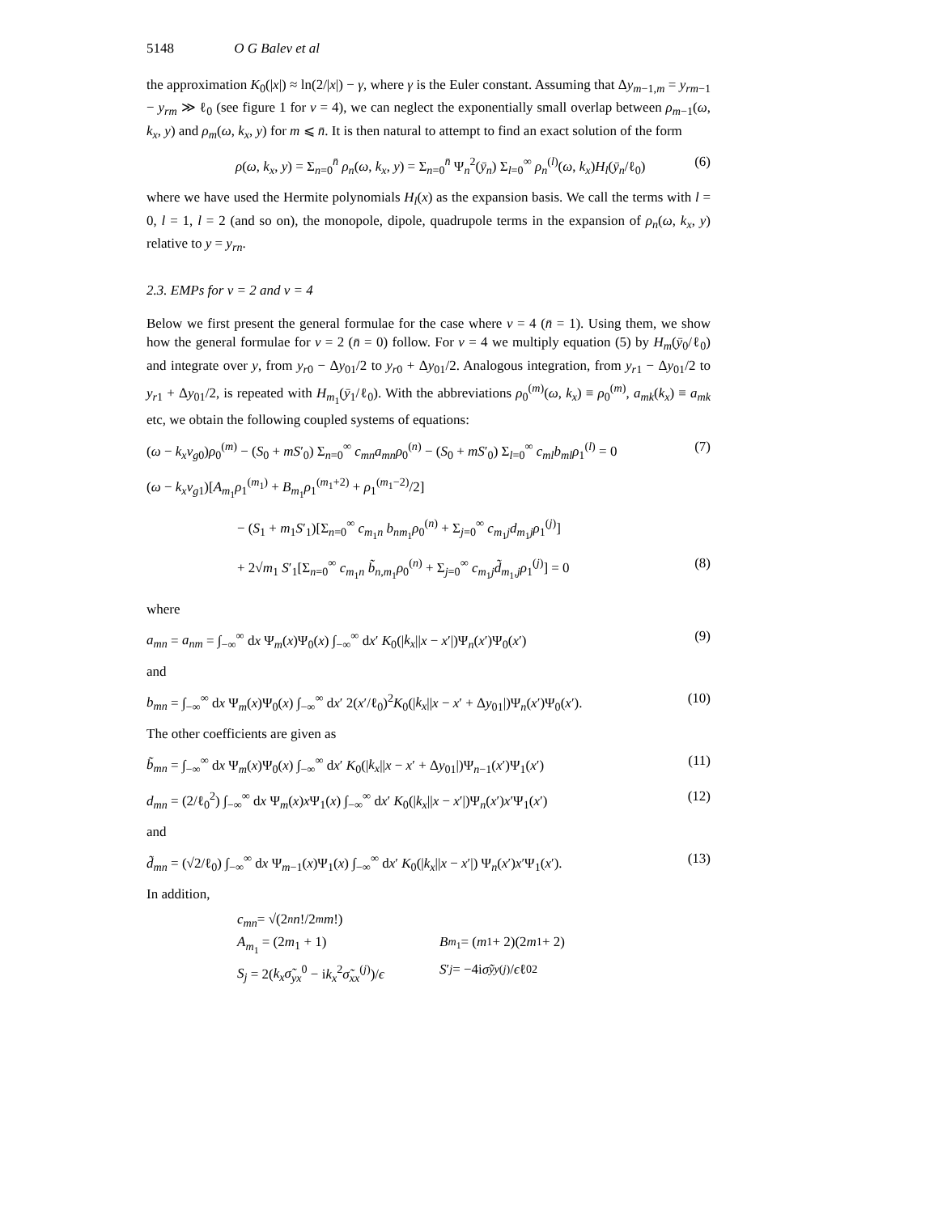5148 O G Balev et al
the approximation K<sub>0</sub>(|x|) ≈ ln(2/|x|) − γ, where γ is the Euler constant. Assuming that Δy<sub>m−1,m</sub> = y<sub>rm−1</sub> − y<sub>rm</sub> ≫ ℓ<sub>0</sub> (see figure 1 for ν = 4), we can neglect the exponentially small overlap between ρ<sub>m−1</sub>(ω, k<sub>x</sub>, y) and ρ<sub>m</sub>(ω, k<sub>x</sub>, y) for m ⩽ n̄. It is then natural to attempt to find an exact solution of the form
ρ(ω, k<sub>x</sub>, y) = Σ<sub>n=0</sub><sup>n̄</sup> ρ<sub>n</sub>(ω, k<sub>x</sub>, y) = Σ<sub>n=0</sub><sup>n̄</sup> Ψ<sub>n</sub><sup>2</sup>(ȳ<sub>n</sub>) Σ<sub>l=0</sub><sup>∞</sup> ρ<sub>n</sub><sup>(l)</sup>(ω, k<sub>x</sub>)H<sub>l</sub>(ȳ<sub>n</sub>/ℓ<sub>0</sub>) (6)
where we have used the Hermite polynomials H<sub>l</sub>(x) as the expansion basis. We call the terms with l = 0, l = 1, l = 2 (and so on), the monopole, dipole, quadrupole terms in the expansion of ρ<sub>n</sub>(ω, k<sub>x</sub>, y) relative to y = y<sub>rn</sub>.
2.3. EMPs for ν = 2 and ν = 4
Below we first present the general formulae for the case where ν = 4 (n̄ = 1). Using them, we show how the general formulae for ν = 2 (n̄ = 0) follow. For ν = 4 we multiply equation (5) by H<sub>m</sub>(ȳ<sub>0</sub>/ℓ<sub>0</sub>) and integrate over y, from y<sub>r0</sub> − Δy<sub>01</sub>/2 to y<sub>r0</sub> + Δy<sub>01</sub>/2. Analogous integration, from y<sub>r1</sub> − Δy<sub>01</sub>/2 to y<sub>r1</sub> + Δy<sub>01</sub>/2, is repeated with H<sub>m<sub>1</sub></sub>(ȳ<sub>1</sub>/ℓ<sub>0</sub>). With the abbreviations ρ<sub>0</sub><sup>(m)</sup>(ω, k<sub>x</sub>) ≡ ρ<sub>0</sub><sup>(m)</sup>, a<sub>mk</sub>(k<sub>x</sub>) ≡ a<sub>mk</sub> etc, we obtain the following coupled systems of equations:
(ω − k<sub>x</sub>v<sub>g0</sub>)ρ<sub>0</sub><sup>(m)</sup> − (S<sub>0</sub> + mS′<sub>0</sub>) Σ<sub>n=0</sub><sup>∞</sup> c<sub>mn</sub>a<sub>mn</sub>ρ<sub>0</sub><sup>(n)</sup> − (S<sub>0</sub> + mS′<sub>0</sub>) Σ<sub>l=0</sub><sup>∞</sup> c<sub>ml</sub>b<sub>ml</sub>ρ<sub>1</sub><sup>(l)</sup> = 0 (7)
(ω − k<sub>x</sub>v<sub>g1</sub>)[A<sub>m<sub>1</sub></sub>ρ<sub>1</sub><sup>(m<sub>1</sub>)</sup> + B<sub>m<sub>1</sub></sub>ρ<sub>1</sub><sup>(m<sub>1</sub>+2)</sup> + ρ<sub>1</sub><sup>(m<sub>1</sub>−2)</sup>/2]
− (S<sub>1</sub> + m<sub>1</sub>S′<sub>1</sub>)[Σ<sub>n=0</sub><sup>∞</sup> c<sub>m<sub>1</sub>n</sub> b<sub>nm<sub>1</sub></sub>ρ<sub>0</sub><sup>(n)</sup> + Σ<sub>j=0</sub><sup>∞</sup> c<sub>m<sub>1</sub>j</sub>d<sub>m<sub>1</sub>j</sub>ρ<sub>1</sub><sup>(j)</sup>]
+ 2√m<sub>1</sub> S′<sub>1</sub>[Σ<sub>n=0</sub><sup>∞</sup> c<sub>m<sub>1</sub>n</sub> b̃<sub>n,m<sub>1</sub></sub>ρ<sub>0</sub><sup>(n)</sup> + Σ<sub>j=0</sub><sup>∞</sup> c<sub>m<sub>1</sub>j</sub>d̃<sub>m<sub>1</sub>,j</sub>ρ<sub>1</sub><sup>(j)</sup>] = 0 (8)
where
a<sub>mn</sub> = a<sub>nm</sub> = ∫<sub>−∞</sub><sup>∞</sup> dx Ψ<sub>m</sub>(x)Ψ<sub>0</sub>(x) ∫<sub>−∞</sub><sup>∞</sup> dx′ K<sub>0</sub>(|k<sub>x</sub>||x − x′|)Ψ<sub>n</sub>(x′)Ψ<sub>0</sub>(x′) (9)
and
b<sub>mn</sub> = ∫<sub>−∞</sub><sup>∞</sup> dx Ψ<sub>m</sub>(x)Ψ<sub>0</sub>(x) ∫<sub>−∞</sub><sup>∞</sup> dx′ 2(x′/ℓ<sub>0</sub>)<sup>2</sup>K<sub>0</sub>(|k<sub>x</sub>||x − x′ + Δy<sub>01</sub>|)Ψ<sub>n</sub>(x′)Ψ<sub>0</sub>(x′). (10)
The other coefficients are given as
b̃<sub>mn</sub> = ∫<sub>−∞</sub><sup>∞</sup> dx Ψ<sub>m</sub>(x)Ψ<sub>0</sub>(x) ∫<sub>−∞</sub><sup>∞</sup> dx′ K<sub>0</sub>(|k<sub>x</sub>||x − x′ + Δy<sub>01</sub>|)Ψ<sub>n−1</sub>(x′)Ψ<sub>1</sub>(x′) (11)
d<sub>mn</sub> = (2/ℓ<sub>0</sub><sup>2</sup>) ∫<sub>−∞</sub><sup>∞</sup> dx Ψ<sub>m</sub>(x)x Ψ<sub>1</sub>(x) ∫<sub>−∞</sub><sup>∞</sup> dx′ K<sub>0</sub>(|k<sub>x</sub>||x − x′|)Ψ<sub>n</sub>(x′)x′Ψ<sub>1</sub>(x′) (12)
and
d̃<sub>mn</sub> = (√2/ℓ<sub>0</sub>) ∫<sub>−∞</sub><sup>∞</sup> dx Ψ<sub>m−1</sub>(x)Ψ<sub>1</sub>(x) ∫<sub>−∞</sub><sup>∞</sup> dx′ K<sub>0</sub>(|k<sub>x</sub>||x − x′|) Ψ<sub>n</sub>(x′)x′Ψ<sub>1</sub>(x′). (13)
In addition,
c<sub>mn</sub> = √(2<sup>n</sup> n!/2<sup>m</sup> m!)
A<sub>m<sub>1</sub></sub> = (2m<sub>1</sub> + 1) B<sub>m<sub>1</sub></sub> = (m<sub>1</sub> + 2)(2 m<sub>1</sub> + 2)
S<sub>j</sub> = 2(k<sub>x</sub>σ̃<sub>yx</sub><sup>0</sup> − ik<sub>x</sub><sup>2</sup>σ̃<sub>xx</sub><sup>(j)</sup>)/ϵ S ′<sub>j</sub> = −4i σ̃<sub>yy</sub><sup>(j)</sup>/ ϵ ℓ<sub>0</sub><sup>2</sup>